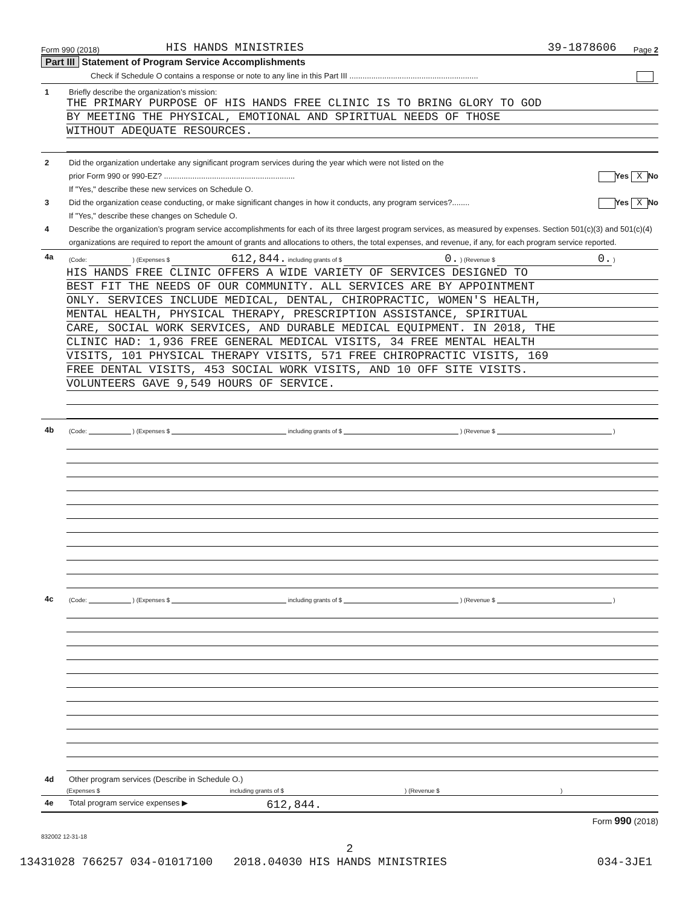Form 990 (2018) HIS HANDS MINISTRIES 39-1878606 Page 2
Part III Statement of Program Service Accomplishments
Check if Schedule O contains a response or note to any line in this Part III ...........................................................
1 Briefly describe the organization’s mission:
THE PRIMARY PURPOSE OF HIS HANDS FREE CLINIC IS TO BRING GLORY TO GOD
BY MEETING THE PHYSICAL, EMOTIONAL AND SPIRITUAL NEEDS OF THOSE
WITHOUT ADEQUATE RESOURCES.
2 Did the organization undertake any significant program services during the year which were not listed on the
prior Form 990 or 990-EZ? ............................................................ Yes X No
If "Yes," describe these new services on Schedule O.
3 Did the organization cease conducting, or make significant changes in how it conducts, any program services?........ Yes X No
If "Yes," describe these changes on Schedule O.
4 Describe the organization’s program service accomplishments for each of its three largest program services, as measured by expenses. Section 501(c)(3) and 501(c)(4) organizations are required to report the amount of grants and allocations to others, the total expenses, and revenue, if any, for each program service reported.
4a (Code: ) (Expenses $ 612,844. including grants of $ 0. ) (Revenue $ 0. )
HIS HANDS FREE CLINIC OFFERS A WIDE VARIETY OF SERVICES DESIGNED TO
BEST FIT THE NEEDS OF OUR COMMUNITY. ALL SERVICES ARE BY APPOINTMENT
ONLY. SERVICES INCLUDE MEDICAL, DENTAL, CHIROPRACTIC, WOMEN'S HEALTH,
MENTAL HEALTH, PHYSICAL THERAPY, PRESCRIPTION ASSISTANCE, SPIRITUAL
CARE, SOCIAL WORK SERVICES, AND DURABLE MEDICAL EQUIPMENT. IN 2018, THE
CLINIC HAD: 1,936 FREE GENERAL MEDICAL VISITS, 34 FREE MENTAL HEALTH
VISITS, 101 PHYSICAL THERAPY VISITS, 571 FREE CHIROPRACTIC VISITS, 169
FREE DENTAL VISITS, 453 SOCIAL WORK VISITS, AND 10 OFF SITE VISITS.
VOLUNTEERS GAVE 9,549 HOURS OF SERVICE.
4b (Code: ) (Expenses $ including grants of $ ) (Revenue $ )
4c (Code: ) (Expenses $ including grants of $ ) (Revenue $ )
4d Other program services (Describe in Schedule O.)
(Expenses $ including grants of $) (Revenue $)
4e Total program service expenses ▶ 612,844.
Form 990 (2018)
832002 12-31-18
2
13431028 766257 034-01017100 2018.04030 HIS HANDS MINISTRIES 034-3JE1